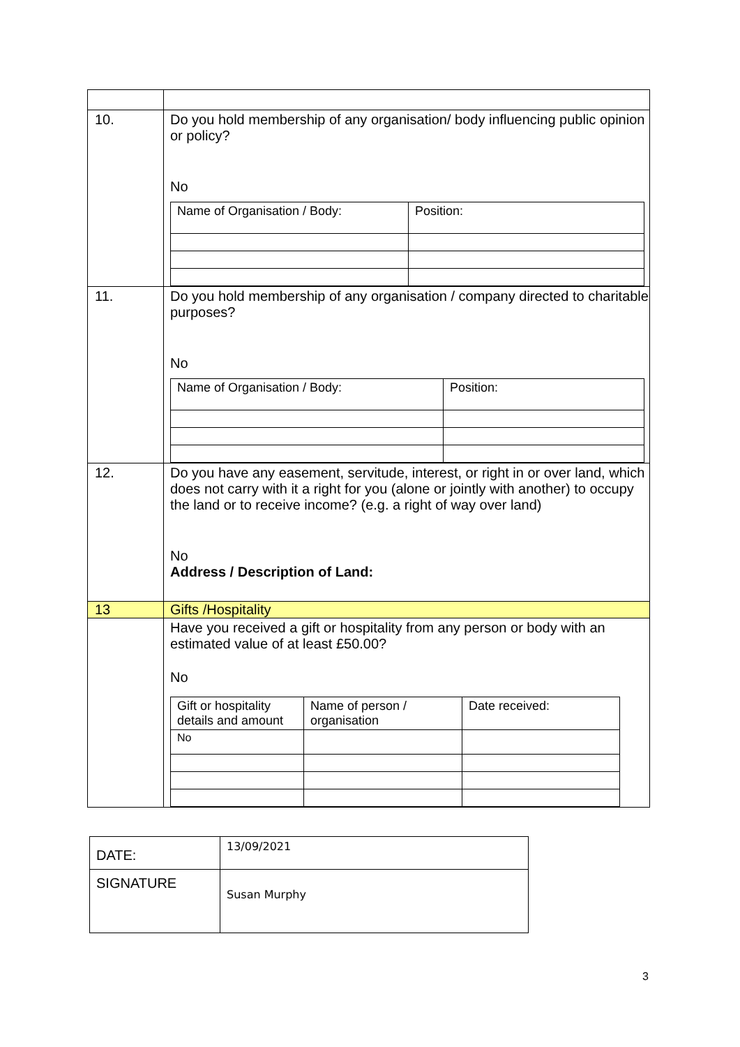| 10. | Do you hold membership of any organisation/ body influencing public opinion or policy? No / Name of Organisation / Body: / Position: / |
| 11. | Do you hold membership of any organisation / company directed to charitable purposes? No / Name of Organisation / Body: / Position: / |
| 12. | Do you have any easement, servitude, interest, or right in or over land, which does not carry with it a right for you (alone or jointly with another) to occupy the land or to receive income? (e.g. a right of way over land) No Address / Description of Land: |
| 13 | Gifts /Hospitality |
| | Have you received a gift or hospitality from any person or body with an estimated value of at least £50.00? No / Gift or hospitality details and amount / Name of person / organisation / Date received: / / No / / / |
| DATE: | 13/09/2021 |
| SIGNATURE | Susan Murphy |
3